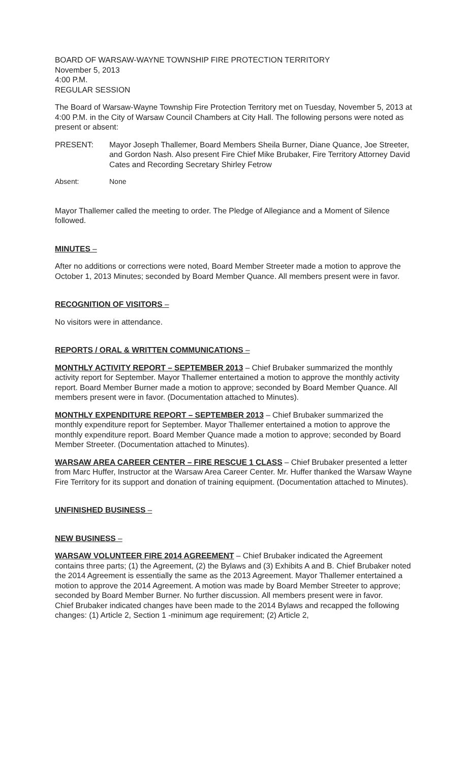BOARD OF WARSAW-WAYNE TOWNSHIP FIRE PROTECTION TERRITORY
November 5, 2013
4:00 P.M.
REGULAR SESSION
The Board of Warsaw-Wayne Township Fire Protection Territory met on Tuesday, November 5, 2013 at 4:00 P.M. in the City of Warsaw Council Chambers at City Hall. The following persons were noted as present or absent:
PRESENT: Mayor Joseph Thallemer, Board Members Sheila Burner, Diane Quance, Joe Streeter, and Gordon Nash. Also present Fire Chief Mike Brubaker, Fire Territory Attorney David Cates and Recording Secretary Shirley Fetrow
Absent: None
Mayor Thallemer called the meeting to order. The Pledge of Allegiance and a Moment of Silence followed.
MINUTES –
After no additions or corrections were noted, Board Member Streeter made a motion to approve the October 1, 2013 Minutes; seconded by Board Member Quance. All members present were in favor.
RECOGNITION OF VISITORS –
No visitors were in attendance.
REPORTS / ORAL & WRITTEN COMMUNICATIONS –
MONTHLY ACTIVITY REPORT – SEPTEMBER 2013 – Chief Brubaker summarized the monthly activity report for September. Mayor Thallemer entertained a motion to approve the monthly activity report. Board Member Burner made a motion to approve; seconded by Board Member Quance. All members present were in favor. (Documentation attached to Minutes).
MONTHLY EXPENDITURE REPORT – SEPTEMBER 2013 – Chief Brubaker summarized the monthly expenditure report for September. Mayor Thallemer entertained a motion to approve the monthly expenditure report. Board Member Quance made a motion to approve; seconded by Board Member Streeter. (Documentation attached to Minutes).
WARSAW AREA CAREER CENTER – FIRE RESCUE 1 CLASS – Chief Brubaker presented a letter from Marc Huffer, Instructor at the Warsaw Area Career Center. Mr. Huffer thanked the Warsaw Wayne Fire Territory for its support and donation of training equipment. (Documentation attached to Minutes).
UNFINISHED BUSINESS –
NEW BUSINESS –
WARSAW VOLUNTEER FIRE 2014 AGREEMENT – Chief Brubaker indicated the Agreement contains three parts; (1) the Agreement, (2) the Bylaws and (3) Exhibits A and B. Chief Brubaker noted the 2014 Agreement is essentially the same as the 2013 Agreement. Mayor Thallemer entertained a motion to approve the 2014 Agreement. A motion was made by Board Member Streeter to approve; seconded by Board Member Burner. No further discussion. All members present were in favor.
Chief Brubaker indicated changes have been made to the 2014 Bylaws and recapped the following changes: (1) Article 2, Section 1 -minimum age requirement; (2) Article 2,